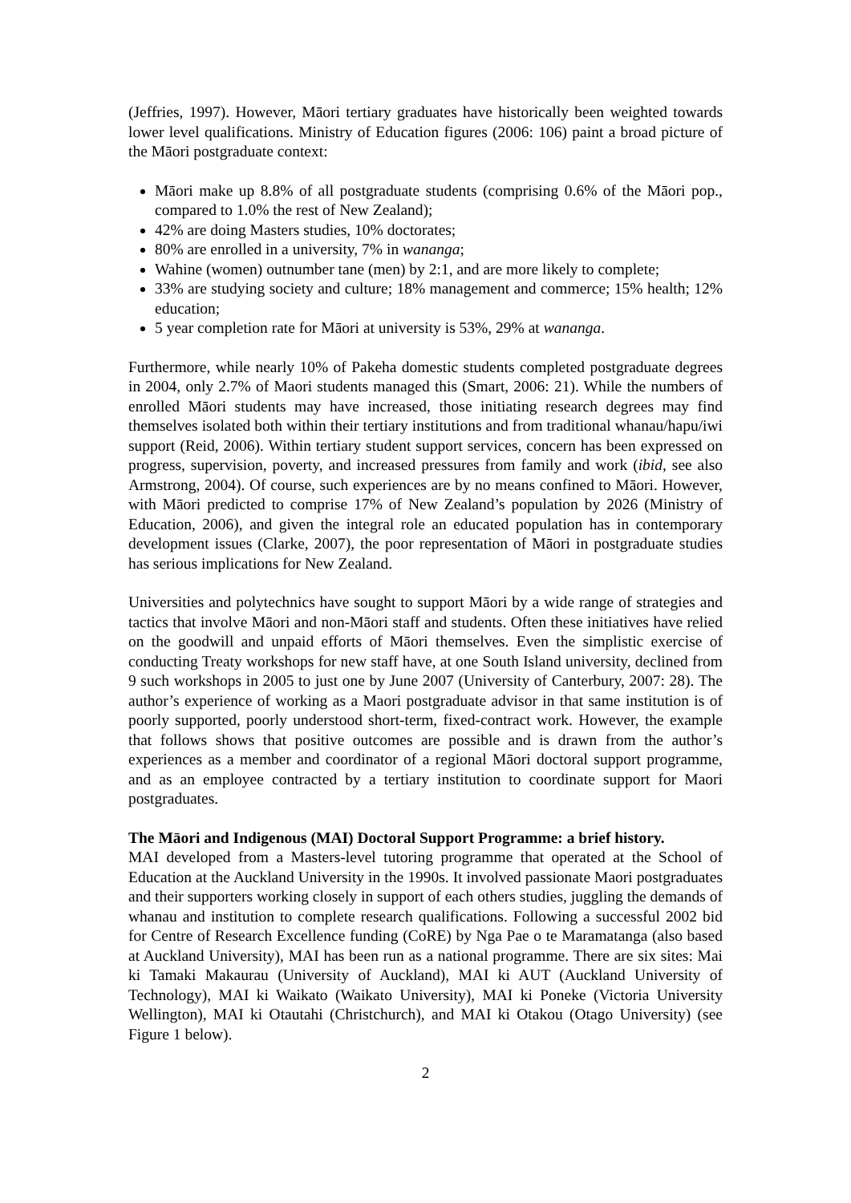(Jeffries, 1997). However, Māori tertiary graduates have historically been weighted towards lower level qualifications. Ministry of Education figures (2006: 106) paint a broad picture of the Māori postgraduate context:
Māori make up 8.8% of all postgraduate students (comprising 0.6% of the Māori pop., compared to 1.0% the rest of New Zealand);
42% are doing Masters studies, 10% doctorates;
80% are enrolled in a university, 7% in wananga;
Wahine (women) outnumber tane (men) by 2:1, and are more likely to complete;
33% are studying society and culture; 18% management and commerce; 15% health; 12% education;
5 year completion rate for Māori at university is 53%, 29% at wananga.
Furthermore, while nearly 10% of Pakeha domestic students completed postgraduate degrees in 2004, only 2.7% of Maori students managed this (Smart, 2006: 21). While the numbers of enrolled Māori students may have increased, those initiating research degrees may find themselves isolated both within their tertiary institutions and from traditional whanau/hapu/iwi support (Reid, 2006). Within tertiary student support services, concern has been expressed on progress, supervision, poverty, and increased pressures from family and work (ibid, see also Armstrong, 2004). Of course, such experiences are by no means confined to Māori. However, with Māori predicted to comprise 17% of New Zealand’s population by 2026 (Ministry of Education, 2006), and given the integral role an educated population has in contemporary development issues (Clarke, 2007), the poor representation of Māori in postgraduate studies has serious implications for New Zealand.
Universities and polytechnics have sought to support Māori by a wide range of strategies and tactics that involve Māori and non-Māori staff and students. Often these initiatives have relied on the goodwill and unpaid efforts of Māori themselves. Even the simplistic exercise of conducting Treaty workshops for new staff have, at one South Island university, declined from 9 such workshops in 2005 to just one by June 2007 (University of Canterbury, 2007: 28). The author’s experience of working as a Maori postgraduate advisor in that same institution is of poorly supported, poorly understood short-term, fixed-contract work. However, the example that follows shows that positive outcomes are possible and is drawn from the author’s experiences as a member and coordinator of a regional Māori doctoral support programme, and as an employee contracted by a tertiary institution to coordinate support for Maori postgraduates.
The Māori and Indigenous (MAI) Doctoral Support Programme: a brief history.
MAI developed from a Masters-level tutoring programme that operated at the School of Education at the Auckland University in the 1990s. It involved passionate Maori postgraduates and their supporters working closely in support of each others studies, juggling the demands of whanau and institution to complete research qualifications. Following a successful 2002 bid for Centre of Research Excellence funding (CoRE) by Nga Pae o te Maramatanga (also based at Auckland University), MAI has been run as a national programme. There are six sites: Mai ki Tamaki Makaurau (University of Auckland), MAI ki AUT (Auckland University of Technology), MAI ki Waikato (Waikato University), MAI ki Poneke (Victoria University Wellington), MAI ki Otautahi (Christchurch), and MAI ki Otakou (Otago University) (see Figure 1 below).
2